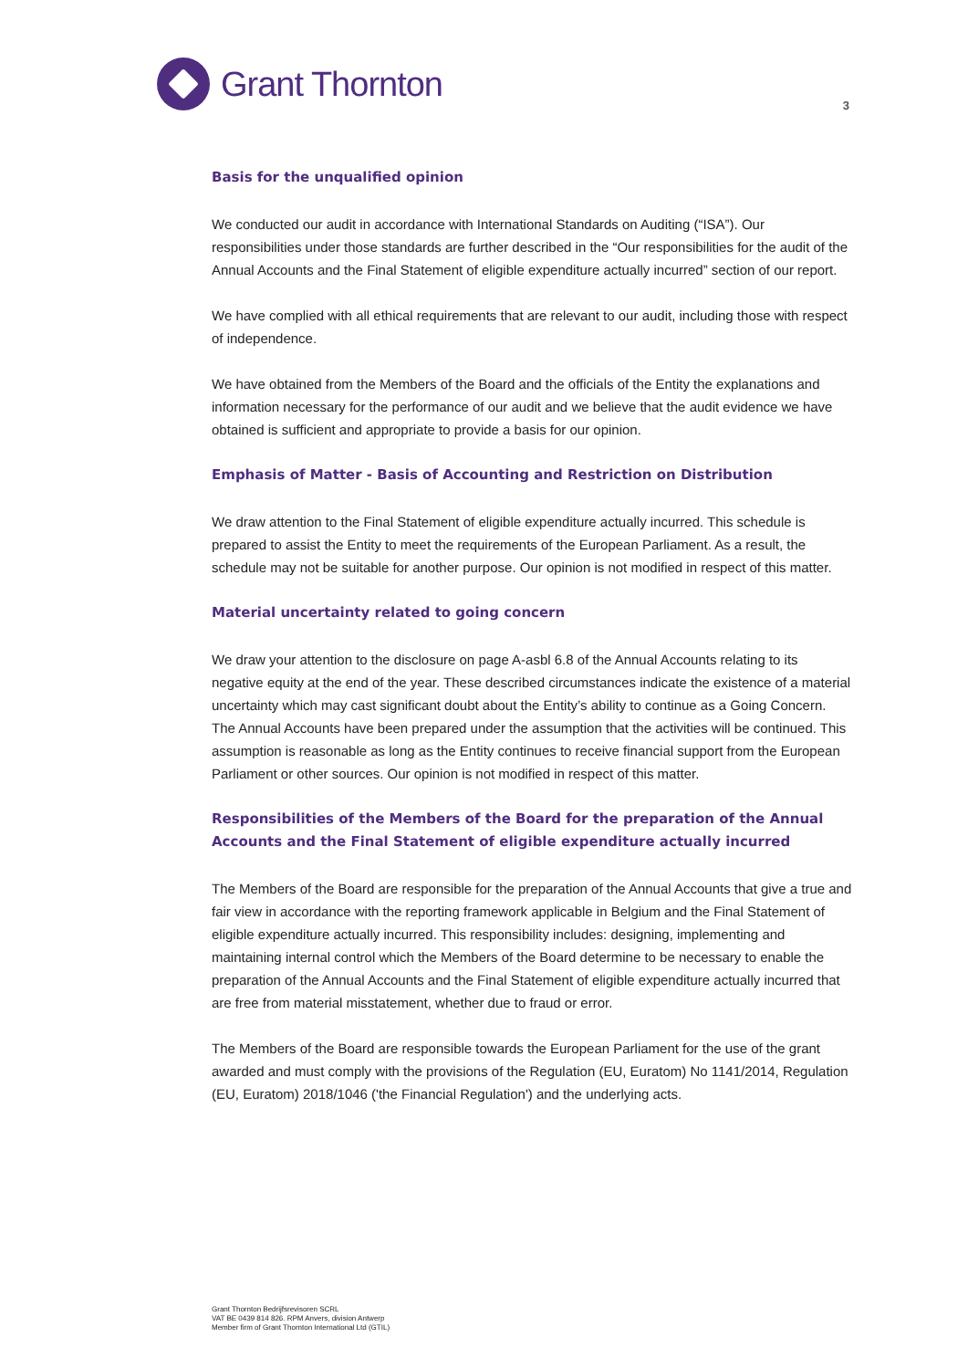Grant Thornton
3
Basis for the unqualified opinion
We conducted our audit in accordance with International Standards on Auditing (“ISA”). Our responsibilities under those standards are further described in the “Our responsibilities for the audit of the Annual Accounts and the Final Statement of eligible expenditure actually incurred” section of our report.
We have complied with all ethical requirements that are relevant to our audit, including those with respect of independence.
We have obtained from the Members of the Board and the officials of the Entity the explanations and information necessary for the performance of our audit and we believe that the audit evidence we have obtained is sufficient and appropriate to provide a basis for our opinion.
Emphasis of Matter - Basis of Accounting and Restriction on Distribution
We draw attention to the Final Statement of eligible expenditure actually incurred. This schedule is prepared to assist the Entity to meet the requirements of the European Parliament. As a result, the schedule may not be suitable for another purpose. Our opinion is not modified in respect of this matter.
Material uncertainty related to going concern
We draw your attention to the disclosure on page A-asbl 6.8 of the Annual Accounts relating to its negative equity at the end of the year. These described circumstances indicate the existence of a material uncertainty which may cast significant doubt about the Entity’s ability to continue as a Going Concern. The Annual Accounts have been prepared under the assumption that the activities will be continued. This assumption is reasonable as long as the Entity continues to receive financial support from the European Parliament or other sources. Our opinion is not modified in respect of this matter.
Responsibilities of the Members of the Board for the preparation of the Annual Accounts and the Final Statement of eligible expenditure actually incurred
The Members of the Board are responsible for the preparation of the Annual Accounts that give a true and fair view in accordance with the reporting framework applicable in Belgium and the Final Statement of eligible expenditure actually incurred. This responsibility includes: designing, implementing and maintaining internal control which the Members of the Board determine to be necessary to enable the preparation of the Annual Accounts and the Final Statement of eligible expenditure actually incurred that are free from material misstatement, whether due to fraud or error.
The Members of the Board are responsible towards the European Parliament for the use of the grant awarded and must comply with the provisions of the Regulation (EU, Euratom) No 1141/2014, Regulation (EU, Euratom) 2018/1046 ('the Financial Regulation') and the underlying acts.
Grant Thornton Bedrijfsrevisoren SCRL
VAT BE 0439 814 826. RPM Anvers, division Antwerp
Member firm of Grant Thornton International Ltd (GTIL)